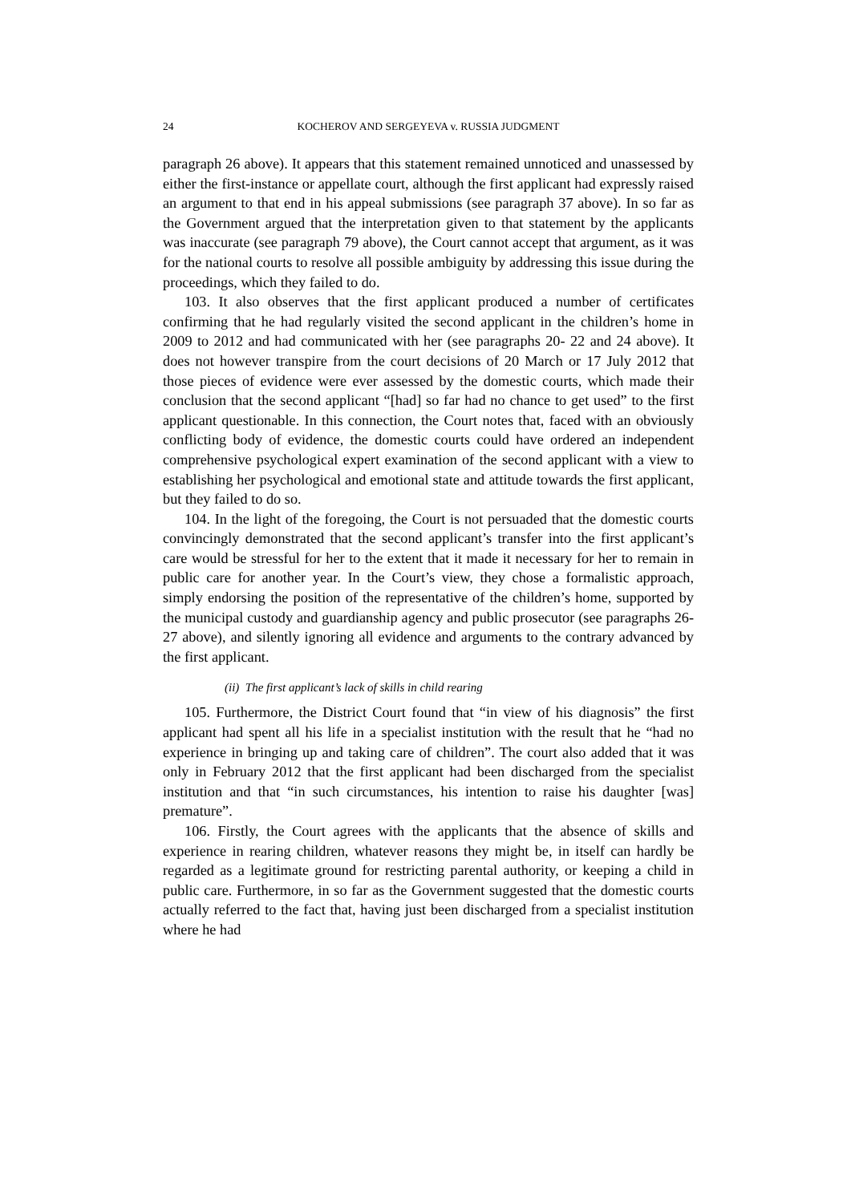24 KOCHEROV AND SERGEYEVA v. RUSSIA JUDGMENT
paragraph 26 above). It appears that this statement remained unnoticed and unassessed by either the first-instance or appellate court, although the first applicant had expressly raised an argument to that end in his appeal submissions (see paragraph 37 above). In so far as the Government argued that the interpretation given to that statement by the applicants was inaccurate (see paragraph 79 above), the Court cannot accept that argument, as it was for the national courts to resolve all possible ambiguity by addressing this issue during the proceedings, which they failed to do.
103. It also observes that the first applicant produced a number of certificates confirming that he had regularly visited the second applicant in the children’s home in 2009 to 2012 and had communicated with her (see paragraphs 20- 22 and 24 above). It does not however transpire from the court decisions of 20 March or 17 July 2012 that those pieces of evidence were ever assessed by the domestic courts, which made their conclusion that the second applicant “[had] so far had no chance to get used” to the first applicant questionable. In this connection, the Court notes that, faced with an obviously conflicting body of evidence, the domestic courts could have ordered an independent comprehensive psychological expert examination of the second applicant with a view to establishing her psychological and emotional state and attitude towards the first applicant, but they failed to do so.
104. In the light of the foregoing, the Court is not persuaded that the domestic courts convincingly demonstrated that the second applicant’s transfer into the first applicant’s care would be stressful for her to the extent that it made it necessary for her to remain in public care for another year. In the Court’s view, they chose a formalistic approach, simply endorsing the position of the representative of the children’s home, supported by the municipal custody and guardianship agency and public prosecutor (see paragraphs 26-27 above), and silently ignoring all evidence and arguments to the contrary advanced by the first applicant.
(ii) The first applicant’s lack of skills in child rearing
105. Furthermore, the District Court found that “in view of his diagnosis” the first applicant had spent all his life in a specialist institution with the result that he “had no experience in bringing up and taking care of children”. The court also added that it was only in February 2012 that the first applicant had been discharged from the specialist institution and that “in such circumstances, his intention to raise his daughter [was] premature”.
106. Firstly, the Court agrees with the applicants that the absence of skills and experience in rearing children, whatever reasons they might be, in itself can hardly be regarded as a legitimate ground for restricting parental authority, or keeping a child in public care. Furthermore, in so far as the Government suggested that the domestic courts actually referred to the fact that, having just been discharged from a specialist institution where he had